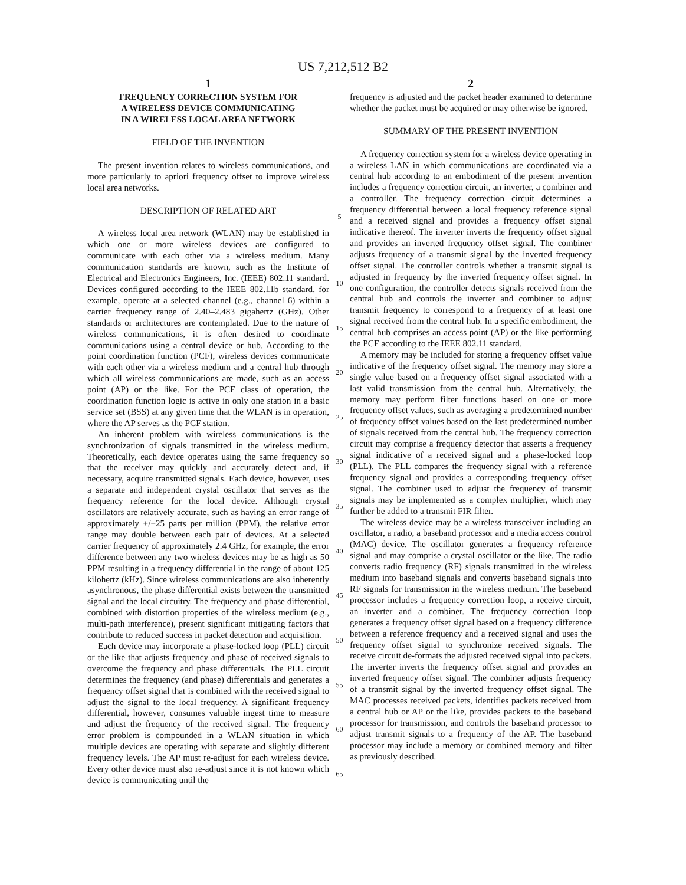US 7,212,512 B2
1
FREQUENCY CORRECTION SYSTEM FOR
A WIRELESS DEVICE COMMUNICATING
IN A WIRELESS LOCAL AREA NETWORK
FIELD OF THE INVENTION
The present invention relates to wireless communications, and more particularly to apriori frequency offset to improve wireless local area networks.
DESCRIPTION OF RELATED ART
A wireless local area network (WLAN) may be established in which one or more wireless devices are configured to communicate with each other via a wireless medium. Many communication standards are known, such as the Institute of Electrical and Electronics Engineers, Inc. (IEEE) 802.11 standard. Devices configured according to the IEEE 802.11b standard, for example, operate at a selected channel (e.g., channel 6) within a carrier frequency range of 2.40–2.483 gigahertz (GHz). Other standards or architectures are contemplated. Due to the nature of wireless communications, it is often desired to coordinate communications using a central device or hub. According to the point coordination function (PCF), wireless devices communicate with each other via a wireless medium and a central hub through which all wireless communications are made, such as an access point (AP) or the like. For the PCF class of operation, the coordination function logic is active in only one station in a basic service set (BSS) at any given time that the WLAN is in operation, where the AP serves as the PCF station.
An inherent problem with wireless communications is the synchronization of signals transmitted in the wireless medium. Theoretically, each device operates using the same frequency so that the receiver may quickly and accurately detect and, if necessary, acquire transmitted signals. Each device, however, uses a separate and independent crystal oscillator that serves as the frequency reference for the local device. Although crystal oscillators are relatively accurate, such as having an error range of approximately +/−25 parts per million (PPM), the relative error range may double between each pair of devices. At a selected carrier frequency of approximately 2.4 GHz, for example, the error difference between any two wireless devices may be as high as 50 PPM resulting in a frequency differential in the range of about 125 kilohertz (kHz). Since wireless communications are also inherently asynchronous, the phase differential exists between the transmitted signal and the local circuitry. The frequency and phase differential, combined with distortion properties of the wireless medium (e.g., multi-path interference), present significant mitigating factors that contribute to reduced success in packet detection and acquisition.
Each device may incorporate a phase-locked loop (PLL) circuit or the like that adjusts frequency and phase of received signals to overcome the frequency and phase differentials. The PLL circuit determines the frequency (and phase) differentials and generates a frequency offset signal that is combined with the received signal to adjust the signal to the local frequency. A significant frequency differential, however, consumes valuable ingest time to measure and adjust the frequency of the received signal. The frequency error problem is compounded in a WLAN situation in which multiple devices are operating with separate and slightly different frequency levels. The AP must re-adjust for each wireless device. Every other device must also re-adjust since it is not known which device is communicating until the
5
10
15
20
25
30
35
40
45
50
55
60
65
2
frequency is adjusted and the packet header examined to determine whether the packet must be acquired or may otherwise be ignored.
SUMMARY OF THE PRESENT INVENTION
A frequency correction system for a wireless device operating in a wireless LAN in which communications are coordinated via a central hub according to an embodiment of the present invention includes a frequency correction circuit, an inverter, a combiner and a controller. The frequency correction circuit determines a frequency differential between a local frequency reference signal and a received signal and provides a frequency offset signal indicative thereof. The inverter inverts the frequency offset signal and provides an inverted frequency offset signal. The combiner adjusts frequency of a transmit signal by the inverted frequency offset signal. The controller controls whether a transmit signal is adjusted in frequency by the inverted frequency offset signal. In one configuration, the controller detects signals received from the central hub and controls the inverter and combiner to adjust transmit frequency to correspond to a frequency of at least one signal received from the central hub. In a specific embodiment, the central hub comprises an access point (AP) or the like performing the PCF according to the IEEE 802.11 standard.
A memory may be included for storing a frequency offset value indicative of the frequency offset signal. The memory may store a single value based on a frequency offset signal associated with a last valid transmission from the central hub. Alternatively, the memory may perform filter functions based on one or more frequency offset values, such as averaging a predetermined number of frequency offset values based on the last predetermined number of signals received from the central hub. The frequency correction circuit may comprise a frequency detector that asserts a frequency signal indicative of a received signal and a phase-locked loop (PLL). The PLL compares the frequency signal with a reference frequency signal and provides a corresponding frequency offset signal. The combiner used to adjust the frequency of transmit signals may be implemented as a complex multiplier, which may further be added to a transmit FIR filter.
The wireless device may be a wireless transceiver including an oscillator, a radio, a baseband processor and a media access control (MAC) device. The oscillator generates a frequency reference signal and may comprise a crystal oscillator or the like. The radio converts radio frequency (RF) signals transmitted in the wireless medium into baseband signals and converts baseband signals into RF signals for transmission in the wireless medium. The baseband processor includes a frequency correction loop, a receive circuit, an inverter and a combiner. The frequency correction loop generates a frequency offset signal based on a frequency difference between a reference frequency and a received signal and uses the frequency offset signal to synchronize received signals. The receive circuit de-formats the adjusted received signal into packets. The inverter inverts the frequency offset signal and provides an inverted frequency offset signal. The combiner adjusts frequency of a transmit signal by the inverted frequency offset signal. The MAC processes received packets, identifies packets received from a central hub or AP or the like, provides packets to the baseband processor for transmission, and controls the baseband processor to adjust transmit signals to a frequency of the AP. The baseband processor may include a memory or combined memory and filter as previously described.